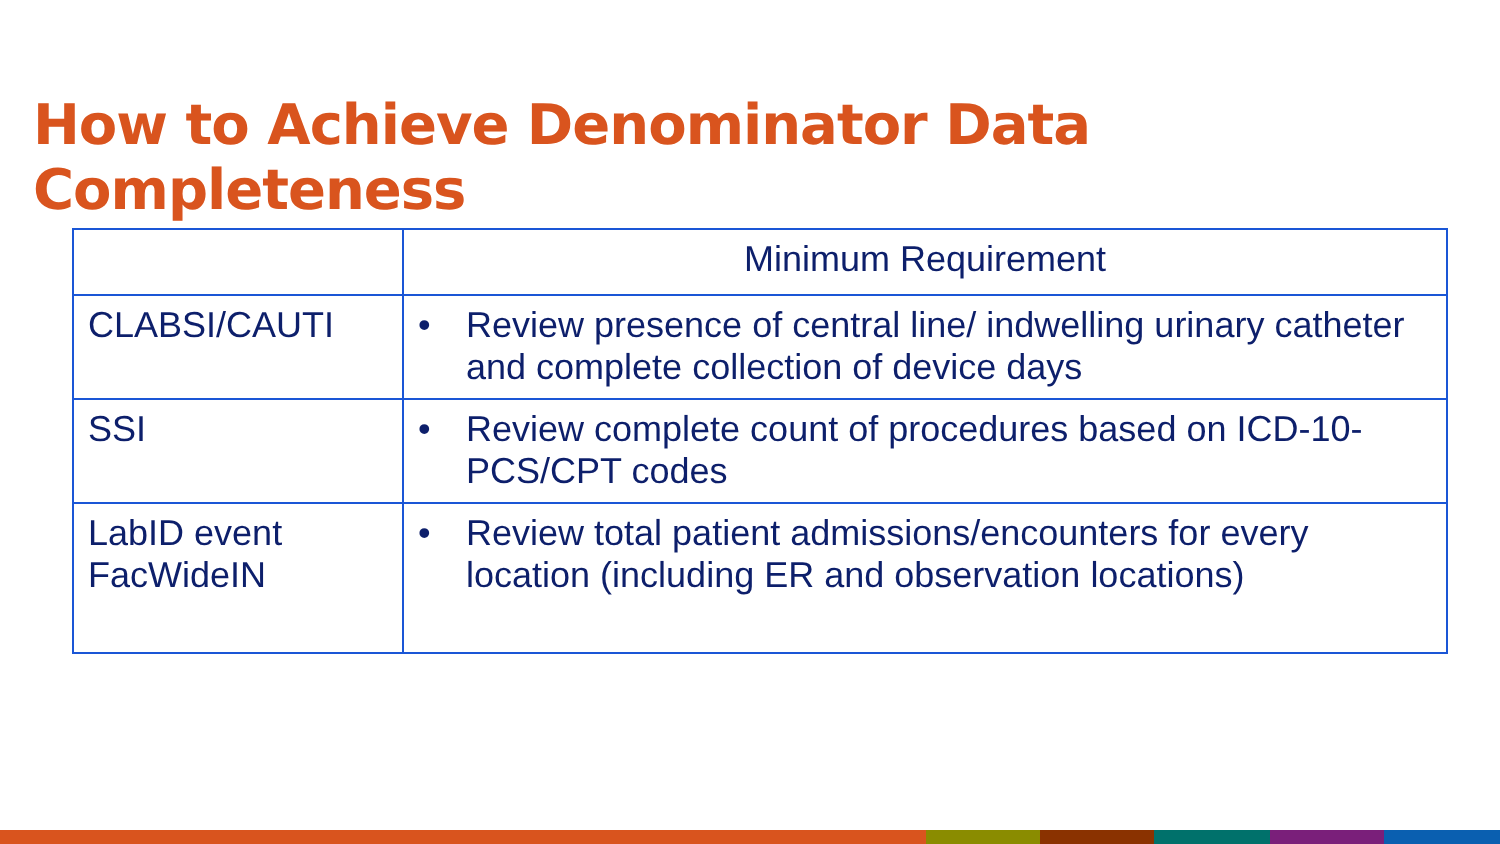How to Achieve Denominator Data Completeness
| | Minimum Requirement |
| --- | --- |
| CLABSI/CAUTI | • Review presence of central line/ indwelling urinary catheter and complete collection of device days |
| SSI | • Review complete count of procedures based on ICD-10-PCS/CPT codes |
| LabID event FacWideIN | • Review total patient admissions/encounters for every location (including ER and observation locations) |